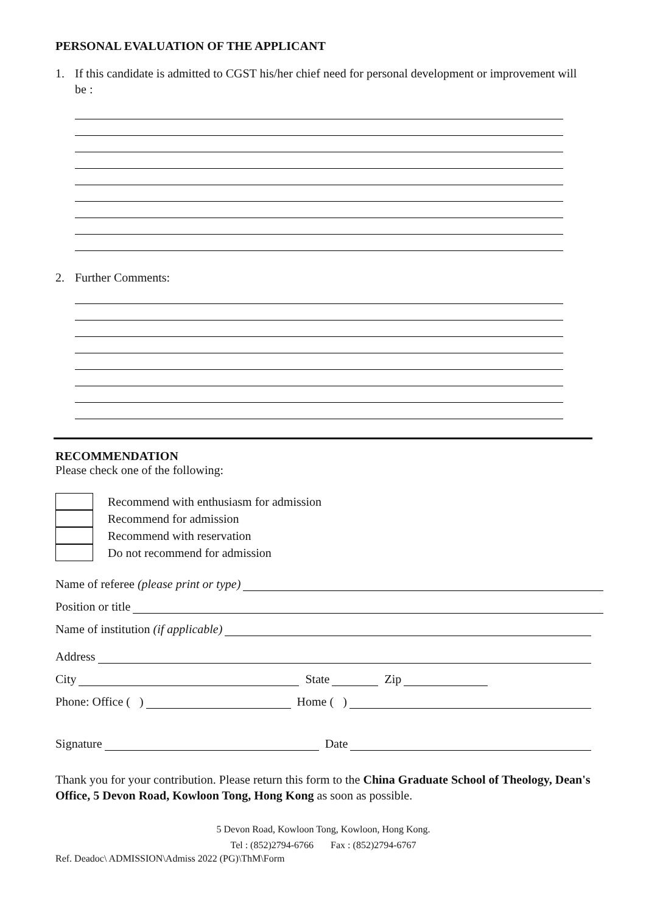PERSONAL EVALUATION OF THE APPLICANT
1. If this candidate is admitted to CGST his/her chief need for personal development or improvement will be :
2. Further Comments:
RECOMMENDATION
Please check one of the following:
Recommend with enthusiasm for admission
Recommend for admission
Recommend with reservation
Do not recommend for admission
Name of referee (please print or type)
Position or title
Name of institution (if applicable)
Address
City State Zip
Phone: Office ( ) Home ( )
Signature Date
Thank you for your contribution. Please return this form to the China Graduate School of Theology, Dean's Office, 5 Devon Road, Kowloon Tong, Hong Kong as soon as possible.
5 Devon Road, Kowloon Tong, Kowloon, Hong Kong.
Tel : (852)2794-6766 Fax : (852)2794-6767
Ref. Deadoc\ ADMISSION\Admiss 2022 (PG)\ThM\Form